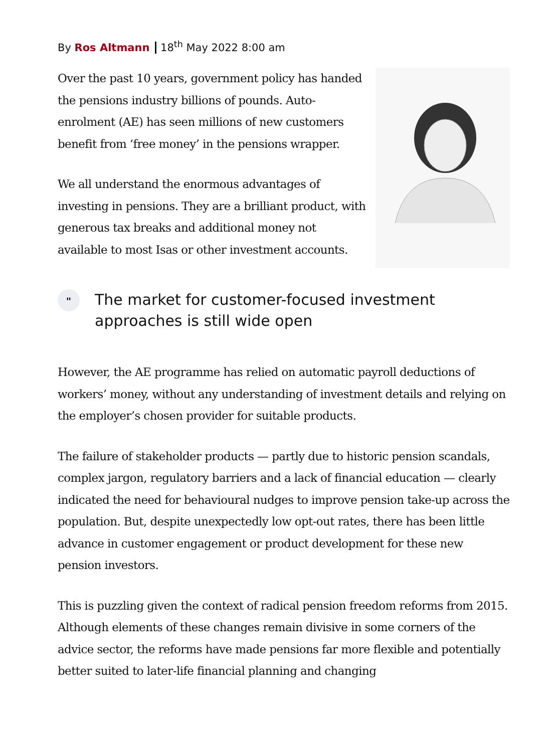By Ros Altmann 18<sup>th</sup> May 2022 8:00 am
Over the past 10 years, government policy has handed the pensions industry billions of pounds. Auto-enrolment (AE) has seen millions of new customers benefit from ‘free money’ in the pensions wrapper.
We all understand the enormous advantages of investing in pensions. They are a brilliant product, with generous tax breaks and additional money not available to most Isas or other investment accounts.
"
The market for customer-focused investment
approaches is still wide open
However, the AE programme has relied on automatic payroll deductions of workers’ money, without any understanding of investment details and relying on the employer’s chosen provider for suitable products.
The failure of stakeholder products — partly due to historic pension scandals, complex jargon, regulatory barriers and a lack of financial education — clearly indicated the need for behavioural nudges to improve pension take-up across the population. But, despite unexpectedly low opt-out rates, there has been little advance in customer engagement or product development for these new pension investors.
This is puzzling given the context of radical pension freedom reforms from 2015. Although elements of these changes remain divisive in some corners of the advice sector, the reforms have made pensions far more flexible and potentially better suited to later-life financial planning and changing